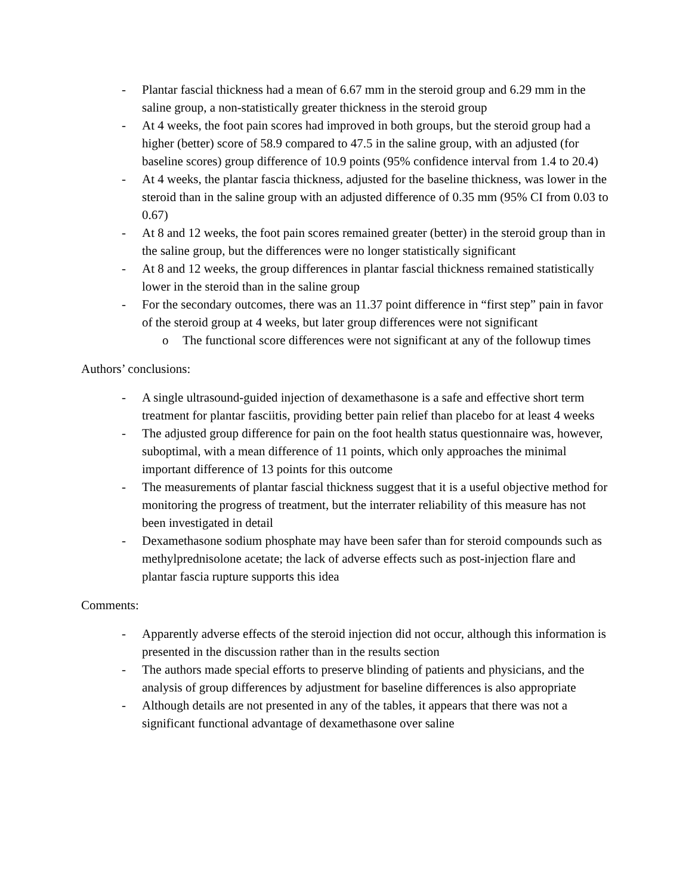- Plantar fascial thickness had a mean of 6.67 mm in the steroid group and 6.29 mm in the saline group, a non-statistically greater thickness in the steroid group
- At 4 weeks, the foot pain scores had improved in both groups, but the steroid group had a higher (better) score of 58.9 compared to 47.5 in the saline group, with an adjusted (for baseline scores) group difference of 10.9 points (95% confidence interval from 1.4 to 20.4)
- At 4 weeks, the plantar fascia thickness, adjusted for the baseline thickness, was lower in the steroid than in the saline group with an adjusted difference of 0.35 mm (95% CI from 0.03 to 0.67)
- At 8 and 12 weeks, the foot pain scores remained greater (better) in the steroid group than in the saline group, but the differences were no longer statistically significant
- At 8 and 12 weeks, the group differences in plantar fascial thickness remained statistically lower in the steroid than in the saline group
- For the secondary outcomes, there was an 11.37 point difference in “first step” pain in favor of the steroid group at 4 weeks, but later group differences were not significant
o The functional score differences were not significant at any of the followup times
Authors’ conclusions:
- A single ultrasound-guided injection of dexamethasone is a safe and effective short term treatment for plantar fasciitis, providing better pain relief than placebo for at least 4 weeks
- The adjusted group difference for pain on the foot health status questionnaire was, however, suboptimal, with a mean difference of 11 points, which only approaches the minimal important difference of 13 points for this outcome
- The measurements of plantar fascial thickness suggest that it is a useful objective method for monitoring the progress of treatment, but the interrater reliability of this measure has not been investigated in detail
- Dexamethasone sodium phosphate may have been safer than for steroid compounds such as methylprednisolone acetate; the lack of adverse effects such as post-injection flare and plantar fascia rupture supports this idea
Comments:
- Apparently adverse effects of the steroid injection did not occur, although this information is presented in the discussion rather than in the results section
- The authors made special efforts to preserve blinding of patients and physicians, and the analysis of group differences by adjustment for baseline differences is also appropriate
- Although details are not presented in any of the tables, it appears that there was not a significant functional advantage of dexamethasone over saline